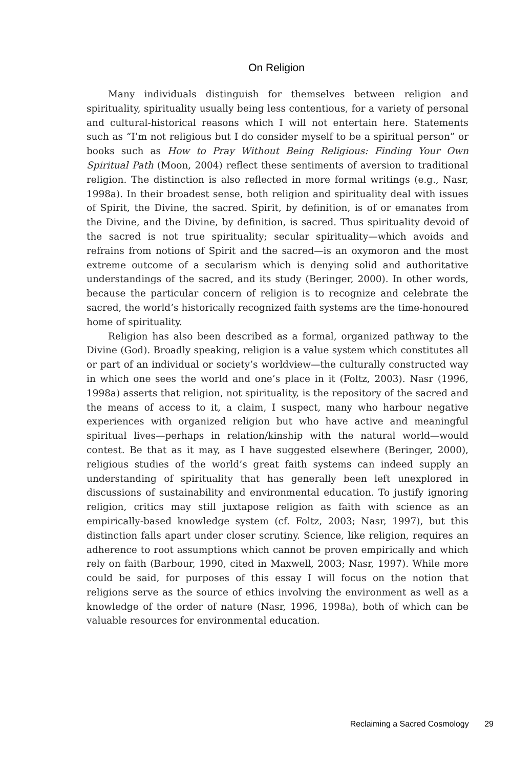On Religion
Many individuals distinguish for themselves between religion and spirituality, spirituality usually being less contentious, for a variety of personal and cultural-historical reasons which I will not entertain here. Statements such as “I’m not religious but I do consider myself to be a spiritual person” or books such as How to Pray Without Being Religious: Finding Your Own Spiritual Path (Moon, 2004) reflect these sentiments of aversion to traditional religion. The distinction is also reflected in more formal writings (e.g., Nasr, 1998a). In their broadest sense, both religion and spirituality deal with issues of Spirit, the Divine, the sacred. Spirit, by definition, is of or emanates from the Divine, and the Divine, by definition, is sacred. Thus spirituality devoid of the sacred is not true spirituality; secular spirituality—which avoids and refrains from notions of Spirit and the sacred—is an oxymoron and the most extreme outcome of a secularism which is denying solid and authoritative understandings of the sacred, and its study (Beringer, 2000). In other words, because the particular concern of religion is to recognize and celebrate the sacred, the world’s historically recognized faith systems are the time-honoured home of spirituality.
Religion has also been described as a formal, organized pathway to the Divine (God). Broadly speaking, religion is a value system which constitutes all or part of an individual or society’s worldview—the culturally constructed way in which one sees the world and one’s place in it (Foltz, 2003). Nasr (1996, 1998a) asserts that religion, not spirituality, is the repository of the sacred and the means of access to it, a claim, I suspect, many who harbour negative experiences with organized religion but who have active and meaningful spiritual lives—perhaps in relation/kinship with the natural world—would contest. Be that as it may, as I have suggested elsewhere (Beringer, 2000), religious studies of the world’s great faith systems can indeed supply an understanding of spirituality that has generally been left unexplored in discussions of sustainability and environmental education. To justify ignoring religion, critics may still juxtapose religion as faith with science as an empirically-based knowledge system (cf. Foltz, 2003; Nasr, 1997), but this distinction falls apart under closer scrutiny. Science, like religion, requires an adherence to root assumptions which cannot be proven empirically and which rely on faith (Barbour, 1990, cited in Maxwell, 2003; Nasr, 1997). While more could be said, for purposes of this essay I will focus on the notion that religions serve as the source of ethics involving the environment as well as a knowledge of the order of nature (Nasr, 1996, 1998a), both of which can be valuable resources for environmental education.
Reclaiming a Sacred Cosmology 29